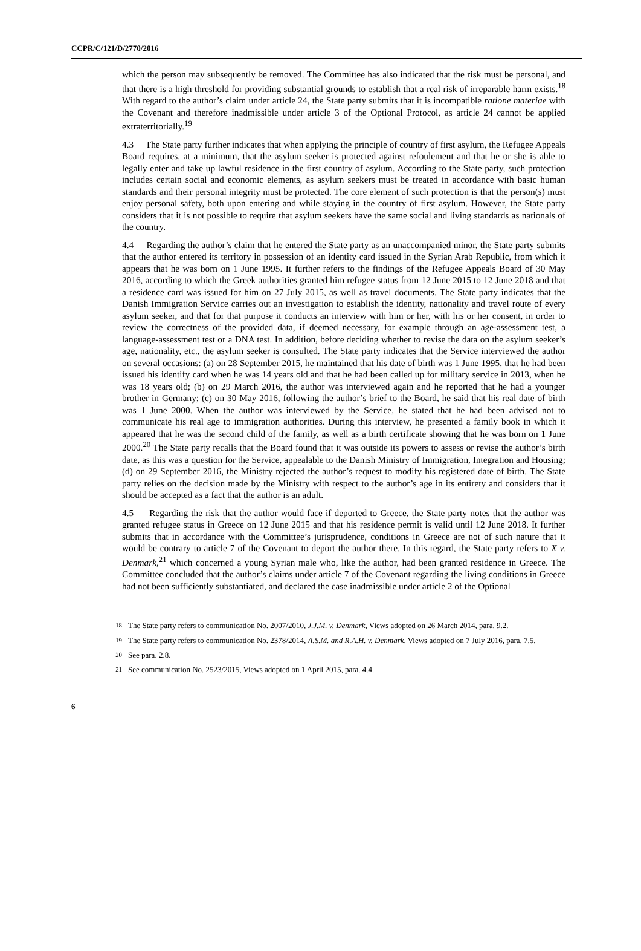CCPR/C/121/D/2770/2016
which the person may subsequently be removed. The Committee has also indicated that the risk must be personal, and that there is a high threshold for providing substantial grounds to establish that a real risk of irreparable harm exists.<sup>18</sup> With regard to the author’s claim under article 24, the State party submits that it is incompatible ratione materiae with the Covenant and therefore inadmissible under article 3 of the Optional Protocol, as article 24 cannot be applied extraterritorially.<sup>19</sup>
4.3 The State party further indicates that when applying the principle of country of first asylum, the Refugee Appeals Board requires, at a minimum, that the asylum seeker is protected against refoulement and that he or she is able to legally enter and take up lawful residence in the first country of asylum. According to the State party, such protection includes certain social and economic elements, as asylum seekers must be treated in accordance with basic human standards and their personal integrity must be protected. The core element of such protection is that the person(s) must enjoy personal safety, both upon entering and while staying in the country of first asylum. However, the State party considers that it is not possible to require that asylum seekers have the same social and living standards as nationals of the country.
4.4 Regarding the author’s claim that he entered the State party as an unaccompanied minor, the State party submits that the author entered its territory in possession of an identity card issued in the Syrian Arab Republic, from which it appears that he was born on 1 June 1995. It further refers to the findings of the Refugee Appeals Board of 30 May 2016, according to which the Greek authorities granted him refugee status from 12 June 2015 to 12 June 2018 and that a residence card was issued for him on 27 July 2015, as well as travel documents. The State party indicates that the Danish Immigration Service carries out an investigation to establish the identity, nationality and travel route of every asylum seeker, and that for that purpose it conducts an interview with him or her, with his or her consent, in order to review the correctness of the provided data, if deemed necessary, for example through an age-assessment test, a language-assessment test or a DNA test. In addition, before deciding whether to revise the data on the asylum seeker’s age, nationality, etc., the asylum seeker is consulted. The State party indicates that the Service interviewed the author on several occasions: (a) on 28 September 2015, he maintained that his date of birth was 1 June 1995, that he had been issued his identify card when he was 14 years old and that he had been called up for military service in 2013, when he was 18 years old; (b) on 29 March 2016, the author was interviewed again and he reported that he had a younger brother in Germany; (c) on 30 May 2016, following the author’s brief to the Board, he said that his real date of birth was 1 June 2000. When the author was interviewed by the Service, he stated that he had been advised not to communicate his real age to immigration authorities. During this interview, he presented a family book in which it appeared that he was the second child of the family, as well as a birth certificate showing that he was born on 1 June 2000.<sup>20</sup> The State party recalls that the Board found that it was outside its powers to assess or revise the author’s birth date, as this was a question for the Service, appealable to the Danish Ministry of Immigration, Integration and Housing; (d) on 29 September 2016, the Ministry rejected the author’s request to modify his registered date of birth. The State party relies on the decision made by the Ministry with respect to the author’s age in its entirety and considers that it should be accepted as a fact that the author is an adult.
4.5 Regarding the risk that the author would face if deported to Greece, the State party notes that the author was granted refugee status in Greece on 12 June 2015 and that his residence permit is valid until 12 June 2018. It further submits that in accordance with the Committee’s jurisprudence, conditions in Greece are not of such nature that it would be contrary to article 7 of the Covenant to deport the author there. In this regard, the State party refers to X v. Denmark,<sup>21</sup> which concerned a young Syrian male who, like the author, had been granted residence in Greece. The Committee concluded that the author’s claims under article 7 of the Covenant regarding the living conditions in Greece had not been sufficiently substantiated, and declared the case inadmissible under article 2 of the Optional
<sup>18</sup> The State party refers to communication No. 2007/2010, J.J.M. v. Denmark, Views adopted on 26 March 2014, para. 9.2.
<sup>19</sup> The State party refers to communication No. 2378/2014, A.S.M. and R.A.H. v. Denmark, Views adopted on 7 July 2016, para. 7.5.
<sup>20</sup> See para. 2.8.
<sup>21</sup> See communication No. 2523/2015, Views adopted on 1 April 2015, para. 4.4.
6